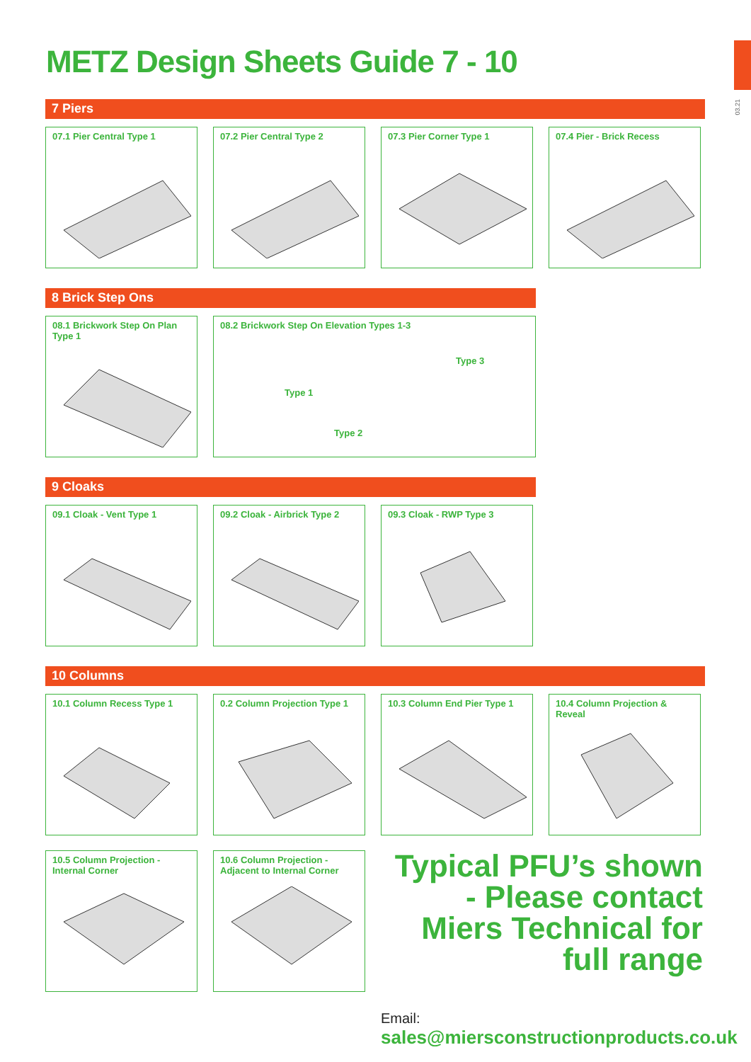03.21
METZ Design Sheets Guide 7 - 10
7 Piers
07.1 Pier Central Type 1 07.2 Pier Central Type 2 07.3 Pier Corner Type 1 07.4 Pier - Brick Recess
8 Brick Step Ons
08.1 Brickwork Step On Plan
Type 1
08.2 Brickwork Step On Elevation Types 1-3
Type 1
Type 2
Type 3
9 Cloaks
09.1 Cloak - Vent Type 1 09.2 Cloak - Airbrick Type 2
09.3 Cloak - RWP Type 3
10 Columns
10.1 Column Recess Type 1 0.2 Column Projection Type 1
10.3 Column End Pier Type 1 10.4 Column Projection & Reveal
10.5 Column Projection -
Internal Corner
10.6 Column Projection -
Adjacent to Internal Corner
Typical PFU’s shown - Please contact Miers Technical for full range
Email:
sales@miersconstructionproducts.co.uk